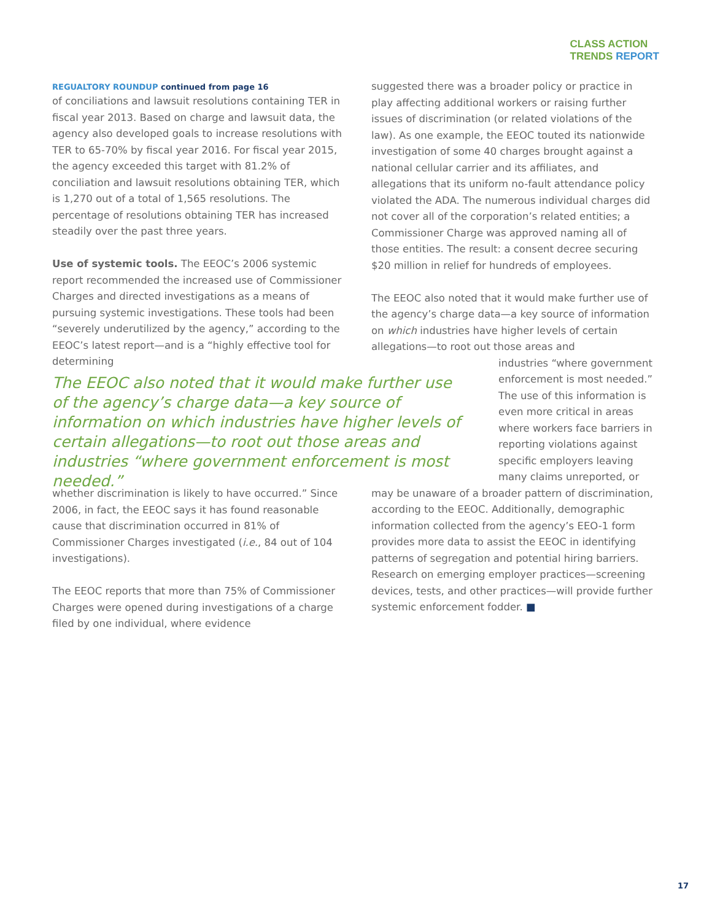CLASS ACTION
TRENDS REPORT
REGUALTORY ROUNDUP continued from page 16
of conciliations and lawsuit resolutions containing TER in fiscal year 2013. Based on charge and lawsuit data, the agency also developed goals to increase resolutions with TER to 65-70% by fiscal year 2016. For fiscal year 2015, the agency exceeded this target with 81.2% of conciliation and lawsuit resolutions obtaining TER, which is 1,270 out of a total of 1,565 resolutions. The percentage of resolutions obtaining TER has increased steadily over the past three years.
Use of systemic tools. The EEOC’s 2006 systemic report recommended the increased use of Commissioner Charges and directed investigations as a means of pursuing systemic investigations. These tools had been “severely underutilized by the agency,” according to the EEOC’s latest report—and is a “highly effective tool for determining
The EEOC also noted that it would make further use of the agency’s charge data—a key source of information on which industries have higher levels of certain allegations—to root out those areas and industries “where government enforcement is most needed.”
whether discrimination is likely to have occurred.” Since 2006, in fact, the EEOC says it has found reasonable cause that discrimination occurred in 81% of Commissioner Charges investigated (i.e., 84 out of 104 investigations).
The EEOC reports that more than 75% of Commissioner Charges were opened during investigations of a charge filed by one individual, where evidence
suggested there was a broader policy or practice in play affecting additional workers or raising further issues of discrimination (or related violations of the law). As one example, the EEOC touted its nationwide investigation of some 40 charges brought against a national cellular carrier and its affiliates, and allegations that its uniform no-fault attendance policy violated the ADA. The numerous individual charges did not cover all of the corporation’s related entities; a Commissioner Charge was approved naming all of those entities. The result: a consent decree securing $20 million in relief for hundreds of employees.
The EEOC also noted that it would make further use of the agency’s charge data—a key source of information on which industries have higher levels of certain allegations—to root out those areas and
industries “where government enforcement is most needed.” The use of this information is even more critical in areas where workers face barriers in reporting violations against specific employers leaving many claims unreported, or
may be unaware of a broader pattern of discrimination, according to the EEOC. Additionally, demographic information collected from the agency’s EEO-1 form provides more data to assist the EEOC in identifying patterns of segregation and potential hiring barriers. Research on emerging employer practices—screening devices, tests, and other practices—will provide further systemic enforcement fodder. ■
17